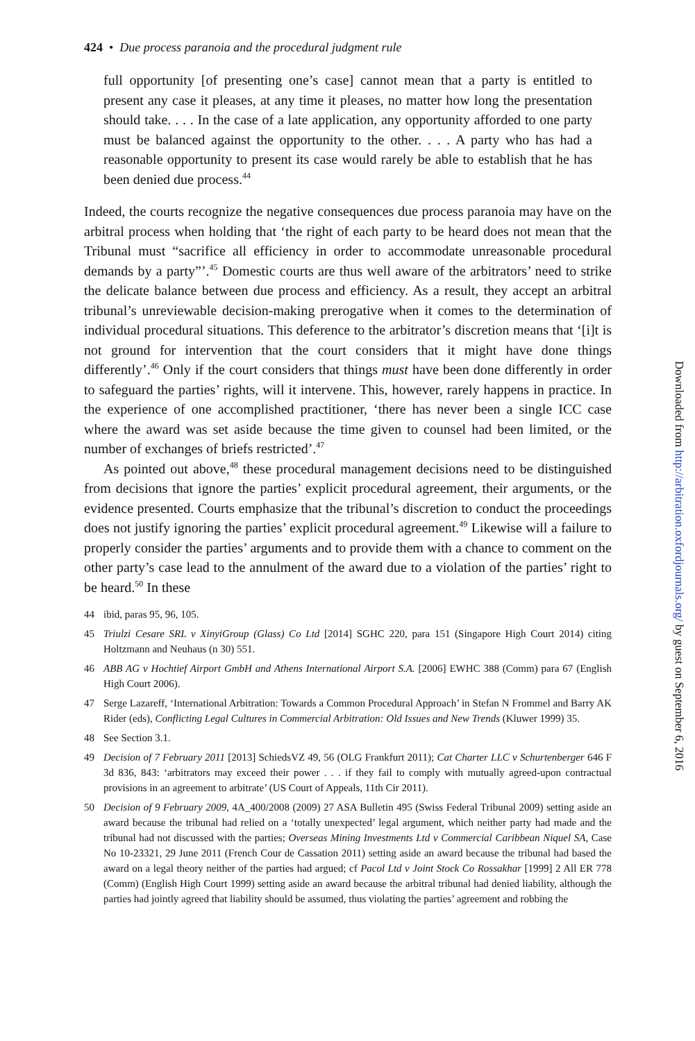424 • Due process paranoia and the procedural judgment rule
full opportunity [of presenting one’s case] cannot mean that a party is entitled to present any case it pleases, at any time it pleases, no matter how long the presentation should take. . . . In the case of a late application, any opportunity afforded to one party must be balanced against the opportunity to the other. . . . A party who has had a reasonable opportunity to present its case would rarely be able to establish that he has been denied due process.<sup>44</sup>
Indeed, the courts recognize the negative consequences due process paranoia may have on the arbitral process when holding that ‘the right of each party to be heard does not mean that the Tribunal must “sacrifice all efficiency in order to accommodate unreasonable procedural demands by a party”’.<sup>45</sup> Domestic courts are thus well aware of the arbitrators’ need to strike the delicate balance between due process and efficiency. As a result, they accept an arbitral tribunal’s unreviewable decision-making prerogative when it comes to the determination of individual procedural situations. This deference to the arbitrator’s discretion means that ‘[i]t is not ground for intervention that the court considers that it might have done things differently’.<sup>46</sup> Only if the court considers that things must have been done differently in order to safeguard the parties’ rights, will it intervene. This, however, rarely happens in practice. In the experience of one accomplished practitioner, ‘there has never been a single ICC case where the award was set aside because the time given to counsel had been limited, or the number of exchanges of briefs restricted’.<sup>47</sup>
As pointed out above,<sup>48</sup> these procedural management decisions need to be distinguished from decisions that ignore the parties’ explicit procedural agreement, their arguments, or the evidence presented. Courts emphasize that the tribunal’s discretion to conduct the proceedings does not justify ignoring the parties’ explicit procedural agreement.<sup>49</sup> Likewise will a failure to properly consider the parties’ arguments and to provide them with a chance to comment on the other party’s case lead to the annulment of the award due to a violation of the parties’ right to be heard.<sup>50</sup> In these
44 ibid, paras 95, 96, 105.
45 Triulzi Cesare SRL v XinyiGroup (Glass) Co Ltd [2014] SGHC 220, para 151 (Singapore High Court 2014) citing Holtzmann and Neuhaus (n 30) 551.
46 ABB AG v Hochtief Airport GmbH and Athens International Airport S.A. [2006] EWHC 388 (Comm) para 67 (English High Court 2006).
47 Serge Lazareff, ‘International Arbitration: Towards a Common Procedural Approach’ in Stefan N Frommel and Barry AK Rider (eds), Conflicting Legal Cultures in Commercial Arbitration: Old Issues and New Trends (Kluwer 1999) 35.
48 See Section 3.1.
49 Decision of 7 February 2011 [2013] SchiedsVZ 49, 56 (OLG Frankfurt 2011); Cat Charter LLC v Schurtenberger 646 F 3d 836, 843: ‘arbitrators may exceed their power . . . if they fail to comply with mutually agreed-upon contractual provisions in an agreement to arbitrate’ (US Court of Appeals, 11th Cir 2011).
50 Decision of 9 February 2009, 4A_400/2008 (2009) 27 ASA Bulletin 495 (Swiss Federal Tribunal 2009) setting aside an award because the tribunal had relied on a ‘totally unexpected’ legal argument, which neither party had made and the tribunal had not discussed with the parties; Overseas Mining Investments Ltd v Commercial Caribbean Niquel SA, Case No 10-23321, 29 June 2011 (French Cour de Cassation 2011) setting aside an award because the tribunal had based the award on a legal theory neither of the parties had argued; cf Pacol Ltd v Joint Stock Co Rossakhar [1999] 2 All ER 778 (Comm) (English High Court 1999) setting aside an award because the arbitral tribunal had denied liability, although the parties had jointly agreed that liability should be assumed, thus violating the parties’ agreement and robbing the
Downloaded from http://arbitration.oxfordjournals.org/ by guest on September 6, 2016